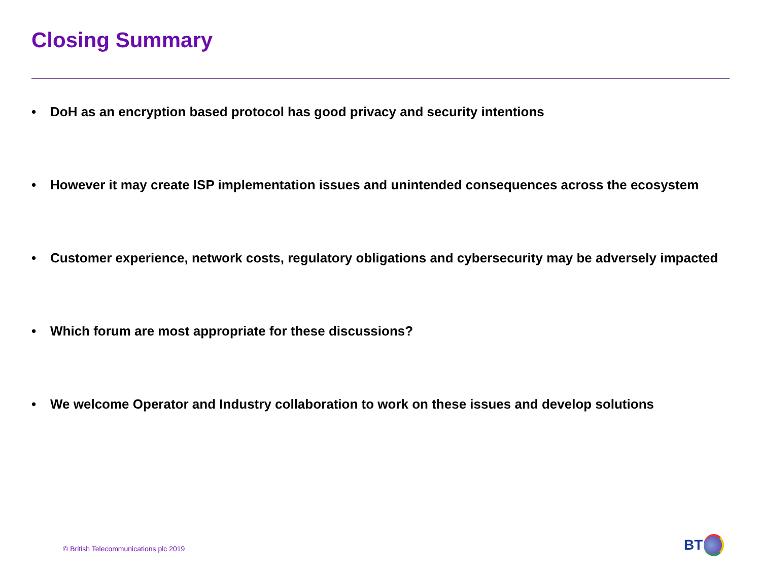Closing Summary
• DoH as an encryption based protocol has good privacy and security intentions
• However it may create ISP implementation issues and unintended consequences across the ecosystem
• Customer experience, network costs, regulatory obligations and cybersecurity may be adversely impacted
• Which forum are most appropriate for these discussions?
• We welcome Operator and Industry collaboration to work on these issues and develop solutions
© British Telecommunications plc 2019
BT